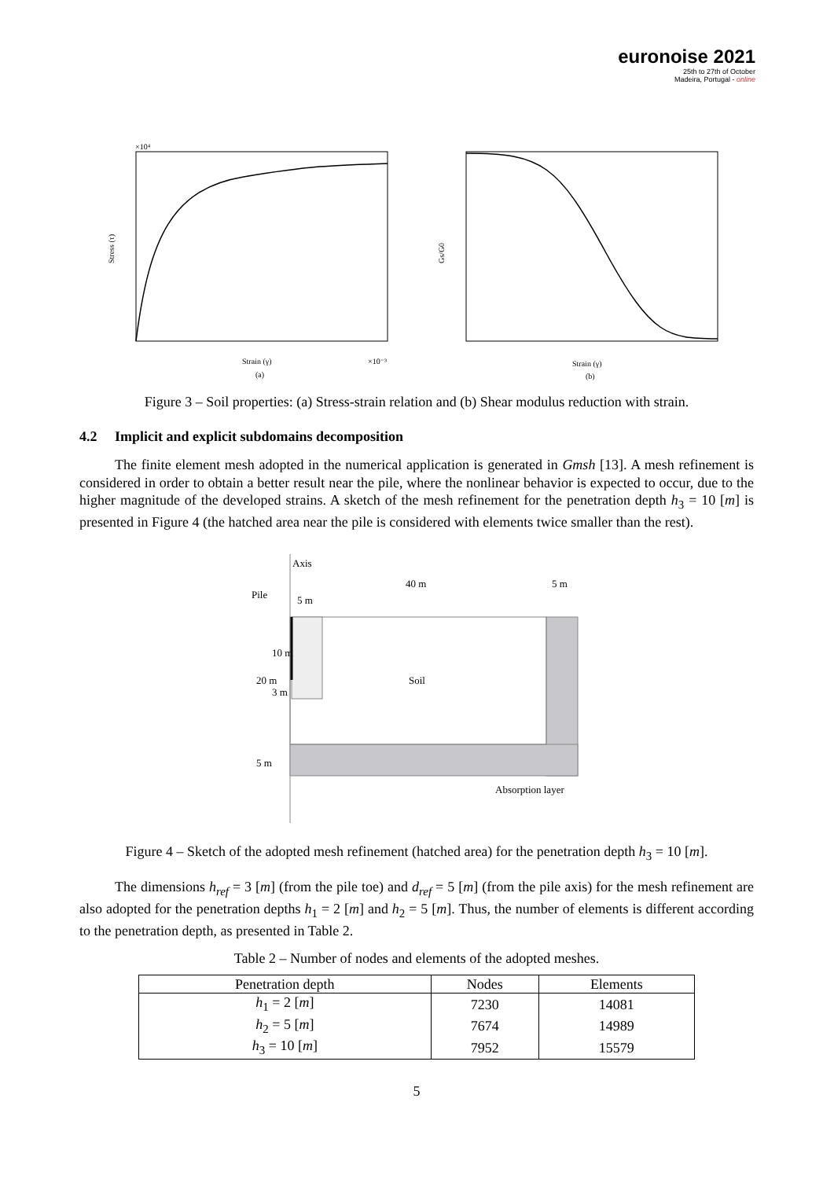euronoise 2021
25th to 27th of October
Madeira, Portugal - online
Stress (τ)
×10⁴
Strain (γ)
(a)
×10⁻³
Gs/G0
Strain (γ)
(b)
Figure 3 – Soil properties: (a) Stress-strain relation and (b) Shear modulus reduction with strain.
4.2 Implicit and explicit subdomains decomposition
The finite element mesh adopted in the numerical application is generated in Gmsh [13]. A mesh refinement is considered in order to obtain a better result near the pile, where the nonlinear behavior is expected to occur, due to the higher magnitude of the developed strains. A sketch of the mesh refinement for the penetration depth h<sub>3</sub> = 10 [m] is presented in Figure 4 (the hatched area near the pile is considered with elements twice smaller than the rest).
Axis
Pile
40 m
5 m
5 m
Soil
Absorption layer
20 m
10 m
3 m
5 m
Figure 4 – Sketch of the adopted mesh refinement (hatched area) for the penetration depth h<sub>3</sub> = 10 [m].
The dimensions h<sub>ref</sub> = 3 [m] (from the pile toe) and d<sub>ref</sub> = 5 [m] (from the pile axis) for the mesh refinement are also adopted for the penetration depths h<sub>1</sub> = 2 [m] and h<sub>2</sub> = 5 [m]. Thus, the number of elements is different according to the penetration depth, as presented in Table 2.
Table 2 – Number of nodes and elements of the adopted meshes.
| Penetration depth | Nodes | Elements |
| --- | --- | --- |
| h<sub>1</sub> = 2 [ m ] | 7230 | 14081 |
| h<sub>2</sub> = 5 [ m ] | 7674 | 14989 |
| h<sub>3</sub> = 10 [ m ] | 7952 | 15579 |
5